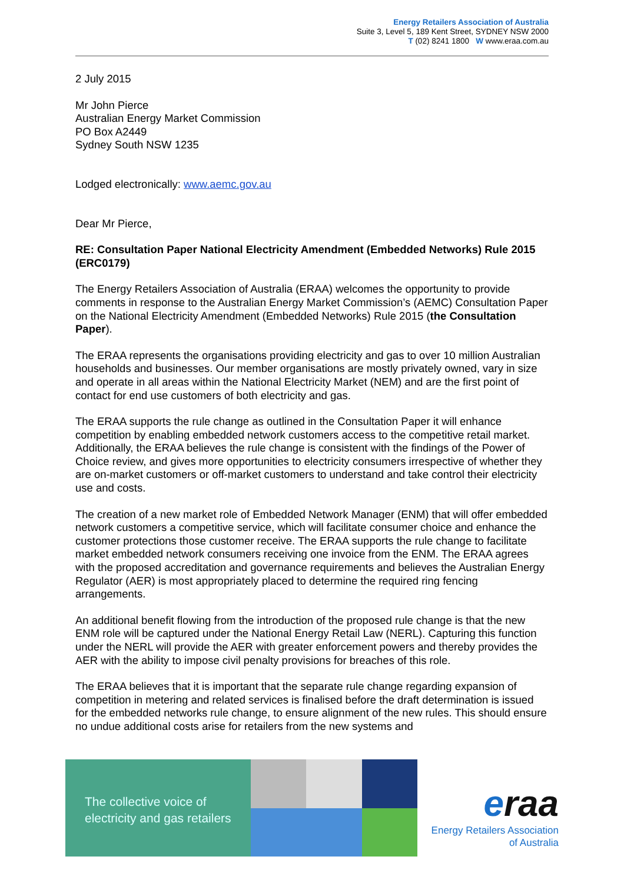Energy Retailers Association of Australia
Suite 3, Level 5, 189 Kent Street, SYDNEY NSW 2000
T (02) 8241 1800 W www.eraa.com.au
2 July 2015
Mr John Pierce
Australian Energy Market Commission
PO Box A2449
Sydney South NSW 1235
Lodged electronically: www.aemc.gov.au
Dear Mr Pierce,
RE: Consultation Paper National Electricity Amendment (Embedded Networks) Rule 2015 (ERC0179)
The Energy Retailers Association of Australia (ERAA) welcomes the opportunity to provide comments in response to the Australian Energy Market Commission’s (AEMC) Consultation Paper on the National Electricity Amendment (Embedded Networks) Rule 2015 (the Consultation Paper).
The ERAA represents the organisations providing electricity and gas to over 10 million Australian households and businesses. Our member organisations are mostly privately owned, vary in size and operate in all areas within the National Electricity Market (NEM) and are the first point of contact for end use customers of both electricity and gas.
The ERAA supports the rule change as outlined in the Consultation Paper it will enhance competition by enabling embedded network customers access to the competitive retail market. Additionally, the ERAA believes the rule change is consistent with the findings of the Power of Choice review, and gives more opportunities to electricity consumers irrespective of whether they are on-market customers or off-market customers to understand and take control their electricity use and costs.
The creation of a new market role of Embedded Network Manager (ENM) that will offer embedded network customers a competitive service, which will facilitate consumer choice and enhance the customer protections those customer receive. The ERAA supports the rule change to facilitate market embedded network consumers receiving one invoice from the ENM. The ERAA agrees with the proposed accreditation and governance requirements and believes the Australian Energy Regulator (AER) is most appropriately placed to determine the required ring fencing arrangements.
An additional benefit flowing from the introduction of the proposed rule change is that the new ENM role will be captured under the National Energy Retail Law (NERL). Capturing this function under the NERL will provide the AER with greater enforcement powers and thereby provides the AER with the ability to impose civil penalty provisions for breaches of this role.
The ERAA believes that it is important that the separate rule change regarding expansion of competition in metering and related services is finalised before the draft determination is issued for the embedded networks rule change, to ensure alignment of the new rules. This should ensure no undue additional costs arise for retailers from the new systems and
The collective voice of
electricity and gas retailers
eraa
Energy Retailers Association
of Australia